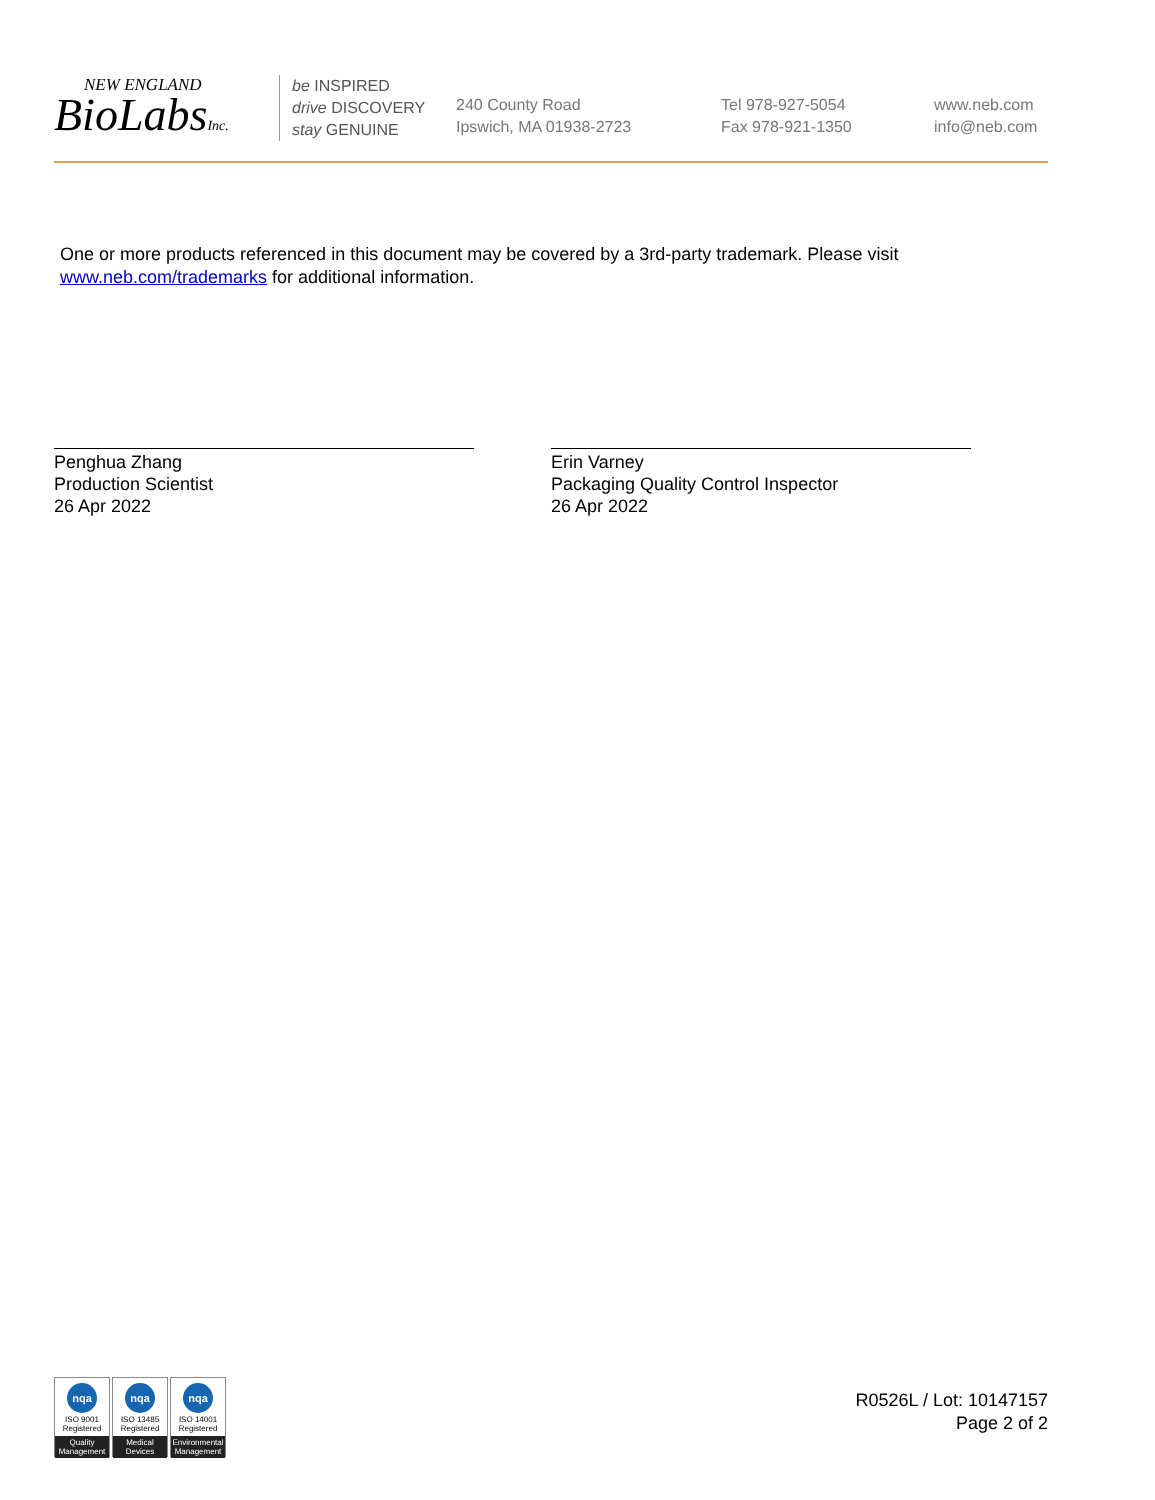NEW ENGLAND
BioLabsInc.
be INSPIRED
drive DISCOVERY
stay GENUINE
240 County Road
Ipswich, MA 01938-2723
Tel 978-927-5054
Fax 978-921-1350
www.neb.com
info@neb.com
One or more products referenced in this document may be covered by a 3rd-party trademark. Please visit
www.neb.com/trademarks for additional information.
Penghua Zhang
Production Scientist
26 Apr 2022
Erin Varney
Packaging Quality Control Inspector
26 Apr 2022
nqa
ISO 9001
Registered
Quality Management
nqa
ISO 13485
Registered
Medical Devices
nqa
ISO 14001
Registered
Environmental Management
R0526L / Lot: 10147157
Page 2 of 2